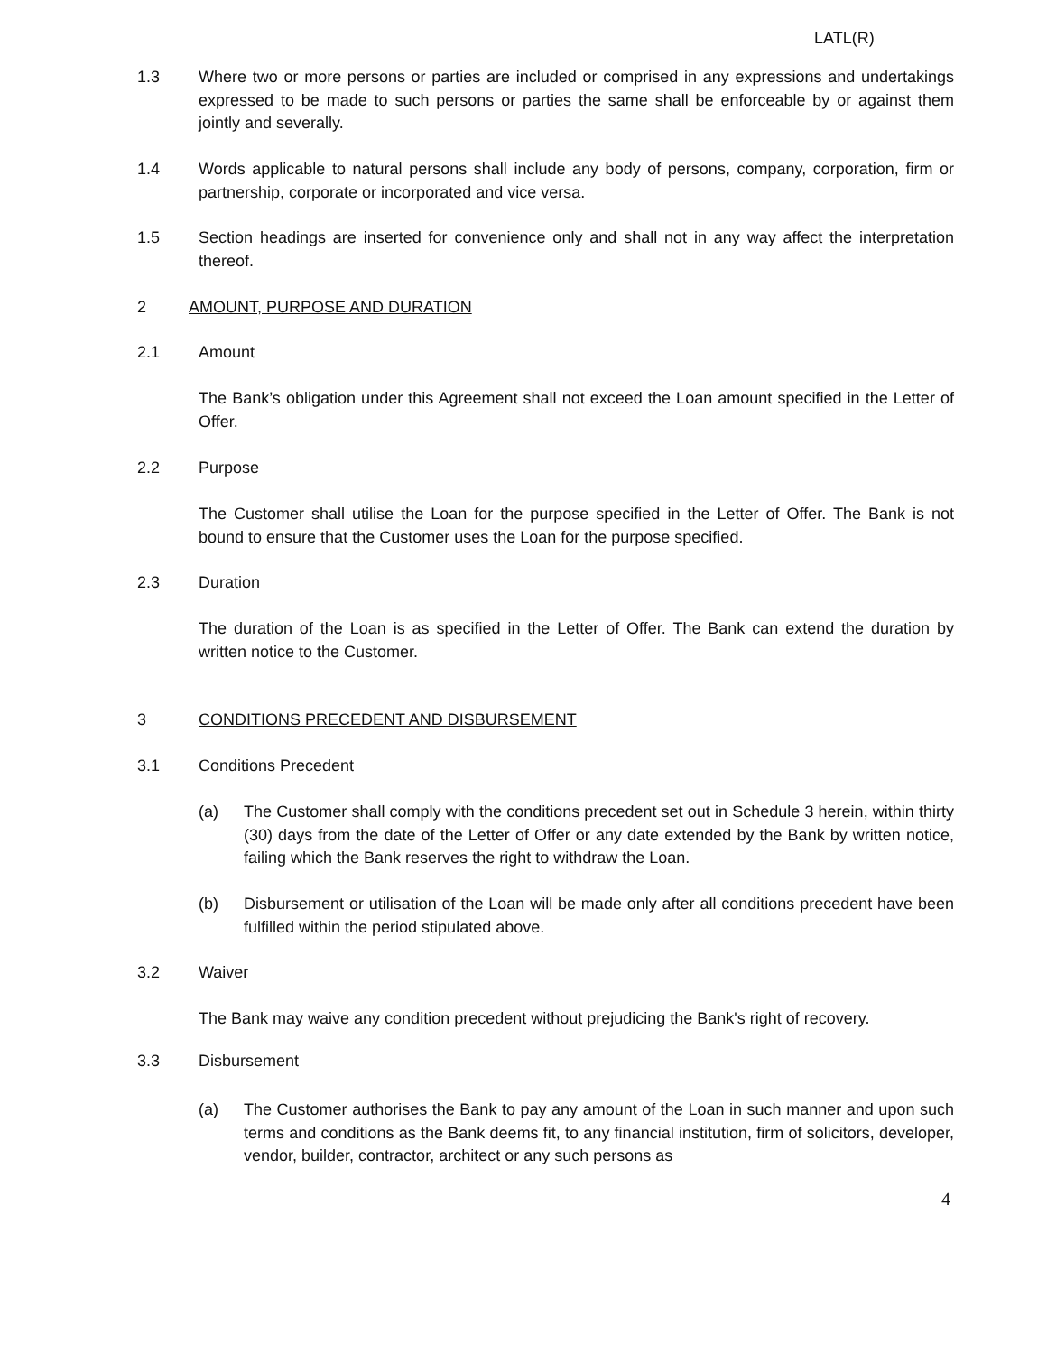LATL(R)
1.3 Where two or more persons or parties are included or comprised in any expressions and undertakings expressed to be made to such persons or parties the same shall be enforceable by or against them jointly and severally.
1.4 Words applicable to natural persons shall include any body of persons, company, corporation, firm or partnership, corporate or incorporated and vice versa.
1.5 Section headings are inserted for convenience only and shall not in any way affect the interpretation thereof.
2 AMOUNT, PURPOSE AND DURATION
2.1 Amount
The Bank’s obligation under this Agreement shall not exceed the Loan amount specified in the Letter of Offer.
2.2 Purpose
The Customer shall utilise the Loan for the purpose specified in the Letter of Offer. The Bank is not bound to ensure that the Customer uses the Loan for the purpose specified.
2.3 Duration
The duration of the Loan is as specified in the Letter of Offer. The Bank can extend the duration by written notice to the Customer.
3 CONDITIONS PRECEDENT AND DISBURSEMENT
3.1 Conditions Precedent
(a) The Customer shall comply with the conditions precedent set out in Schedule 3 herein, within thirty (30) days from the date of the Letter of Offer or any date extended by the Bank by written notice, failing which the Bank reserves the right to withdraw the Loan.
(b) Disbursement or utilisation of the Loan will be made only after all conditions precedent have been fulfilled within the period stipulated above.
3.2 Waiver
The Bank may waive any condition precedent without prejudicing the Bank's right of recovery.
3.3 Disbursement
(a) The Customer authorises the Bank to pay any amount of the Loan in such manner and upon such terms and conditions as the Bank deems fit, to any financial institution, firm of solicitors, developer, vendor, builder, contractor, architect or any such persons as
4